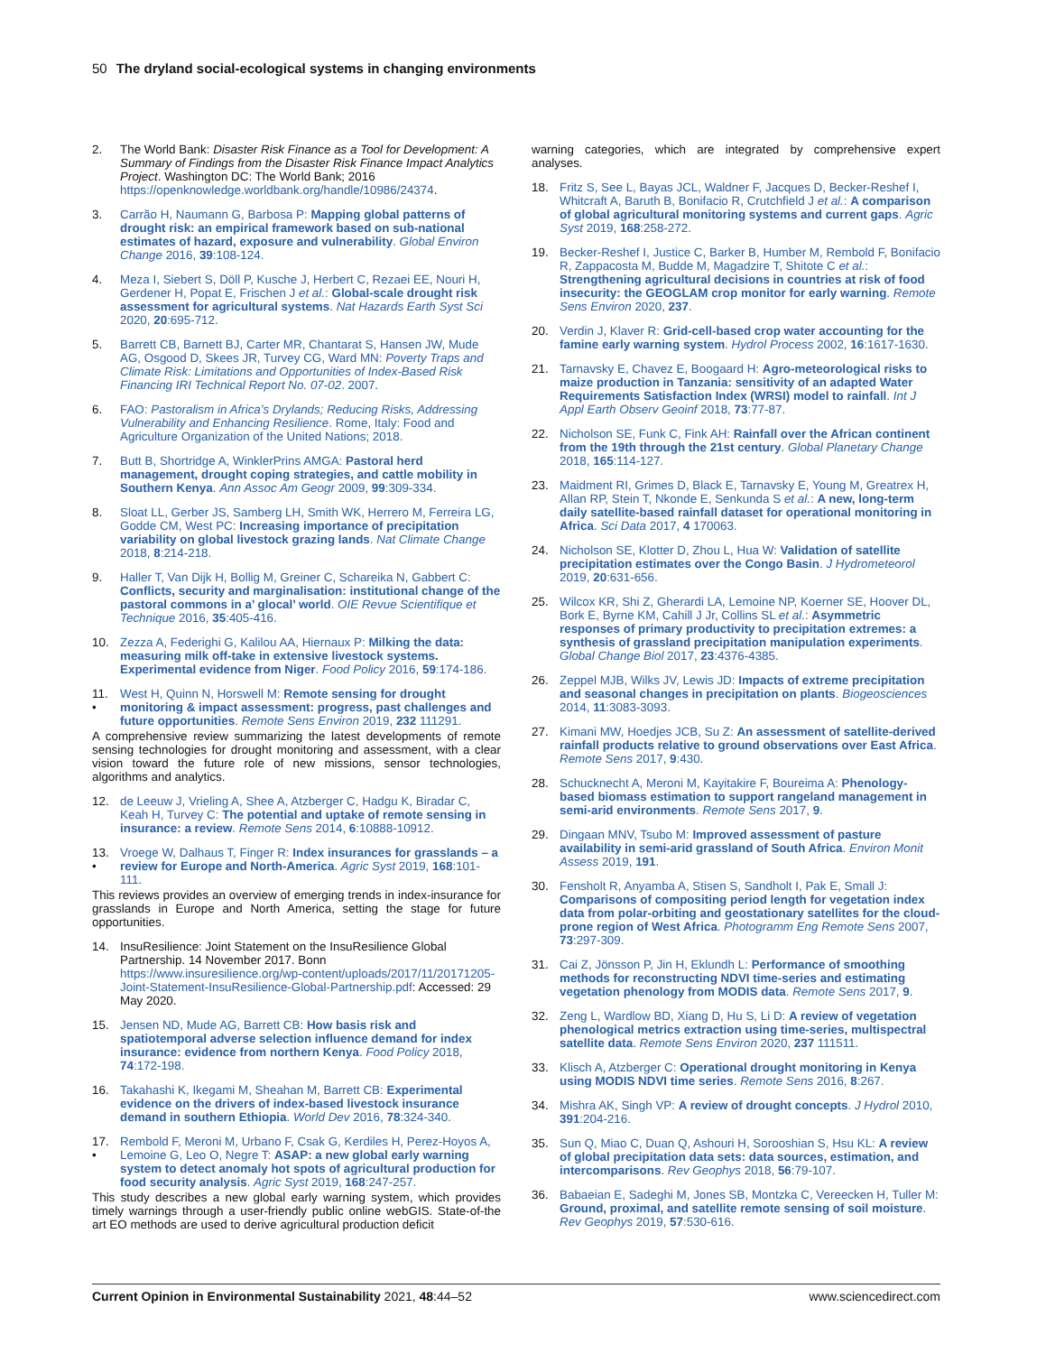50 The dryland social-ecological systems in changing environments
2. The World Bank: Disaster Risk Finance as a Tool for Development: A Summary of Findings from the Disaster Risk Finance Impact Analytics Project. Washington DC: The World Bank; 2016 https://openknowledge.worldbank.org/handle/10986/24374.
3. Carrão H, Naumann G, Barbosa P: Mapping global patterns of drought risk: an empirical framework based on sub-national estimates of hazard, exposure and vulnerability. Global Environ Change 2016, 39:108-124.
4. Meza I, Siebert S, Döll P, Kusche J, Herbert C, Rezaei EE, Nouri H, Gerdener H, Popat E, Frischen J et al.: Global-scale drought risk assessment for agricultural systems. Nat Hazards Earth Syst Sci 2020, 20:695-712.
5. Barrett CB, Barnett BJ, Carter MR, Chantarat S, Hansen JW, Mude AG, Osgood D, Skees JR, Turvey CG, Ward MN: Poverty Traps and Climate Risk: Limitations and Opportunities of Index-Based Risk Financing IRI Technical Report No. 07-02. 2007.
6. FAO: Pastoralism in Africa’s Drylands; Reducing Risks, Addressing Vulnerability and Enhancing Resilience. Rome, Italy: Food and Agriculture Organization of the United Nations; 2018.
7. Butt B, Shortridge A, WinklerPrins AMGA: Pastoral herd management, drought coping strategies, and cattle mobility in Southern Kenya. Ann Assoc Am Geogr 2009, 99:309-334.
8. Sloat LL, Gerber JS, Samberg LH, Smith WK, Herrero M, Ferreira LG, Godde CM, West PC: Increasing importance of precipitation variability on global livestock grazing lands. Nat Climate Change 2018, 8:214-218.
9. Haller T, Van Dijk H, Bollig M, Greiner C, Schareika N, Gabbert C: Conflicts, security and marginalisation: institutional change of the pastoral commons in a’ glocal’ world. OIE Revue Scientifique et Technique 2016, 35:405-416.
10. Zezza A, Federighi G, Kalilou AA, Hiernaux P: Milking the data: measuring milk off-take in extensive livestock systems. Experimental evidence from Niger. Food Policy 2016, 59:174-186.
11.
• West H, Quinn N, Horswell M: Remote sensing for drought monitoring & impact assessment: progress, past challenges and future opportunities. Remote Sens Environ 2019, 232 111291.
A comprehensive review summarizing the latest developments of remote sensing technologies for drought monitoring and assessment, with a clear vision toward the future role of new missions, sensor technologies, algorithms and analytics.
12. de Leeuw J, Vrieling A, Shee A, Atzberger C, Hadgu K, Biradar C, Keah H, Turvey C: The potential and uptake of remote sensing in insurance: a review. Remote Sens 2014, 6:10888-10912.
13.
• Vroege W, Dalhaus T, Finger R: Index insurances for grasslands – a review for Europe and North-America. Agric Syst 2019, 168:101-111.
This reviews provides an overview of emerging trends in index-insurance for grasslands in Europe and North America, setting the stage for future opportunities.
14. InsuResilience: Joint Statement on the InsuResilience Global Partnership. 14 November 2017. Bonn https://www.insuresilience.org/wp-content/uploads/2017/11/20171205-Joint-Statement-InsuResilience-Global-Partnership.pdf: Accessed: 29 May 2020.
15. Jensen ND, Mude AG, Barrett CB: How basis risk and spatiotemporal adverse selection influence demand for index insurance: evidence from northern Kenya. Food Policy 2018, 74:172-198.
16. Takahashi K, Ikegami M, Sheahan M, Barrett CB: Experimental evidence on the drivers of index-based livestock insurance demand in southern Ethiopia. World Dev 2016, 78:324-340.
17.
• Rembold F, Meroni M, Urbano F, Csak G, Kerdiles H, Perez-Hoyos A, Lemoine G, Leo O, Negre T: ASAP: a new global early warning system to detect anomaly hot spots of agricultural production for food security analysis. Agric Syst 2019, 168:247-257.
This study describes a new global early warning system, which provides timely warnings through a user-friendly public online webGIS. State-of-the art EO methods are used to derive agricultural production deficit
warning categories, which are integrated by comprehensive expert analyses.
18. Fritz S, See L, Bayas JCL, Waldner F, Jacques D, Becker-Reshef I, Whitcraft A, Baruth B, Bonifacio R, Crutchfield J et al.: A comparison of global agricultural monitoring systems and current gaps. Agric Syst 2019, 168:258-272.
19. Becker-Reshef I, Justice C, Barker B, Humber M, Rembold F, Bonifacio R, Zappacosta M, Budde M, Magadzire T, Shitote C et al.: Strengthening agricultural decisions in countries at risk of food insecurity: the GEOGLAM crop monitor for early warning. Remote Sens Environ 2020, 237.
20. Verdin J, Klaver R: Grid-cell-based crop water accounting for the famine early warning system. Hydrol Process 2002, 16:1617-1630.
21. Tarnavsky E, Chavez E, Boogaard H: Agro-meteorological risks to maize production in Tanzania: sensitivity of an adapted Water Requirements Satisfaction Index (WRSI) model to rainfall. Int J Appl Earth Observ Geoinf 2018, 73:77-87.
22. Nicholson SE, Funk C, Fink AH: Rainfall over the African continent from the 19th through the 21st century. Global Planetary Change 2018, 165:114-127.
23. Maidment RI, Grimes D, Black E, Tarnavsky E, Young M, Greatrex H, Allan RP, Stein T, Nkonde E, Senkunda S et al.: A new, long-term daily satellite-based rainfall dataset for operational monitoring in Africa. Sci Data 2017, 4 170063.
24. Nicholson SE, Klotter D, Zhou L, Hua W: Validation of satellite precipitation estimates over the Congo Basin. J Hydrometeorol 2019, 20:631-656.
25. Wilcox KR, Shi Z, Gherardi LA, Lemoine NP, Koerner SE, Hoover DL, Bork E, Byrne KM, Cahill J Jr, Collins SL et al.: Asymmetric responses of primary productivity to precipitation extremes: a synthesis of grassland precipitation manipulation experiments. Global Change Biol 2017, 23:4376-4385.
26. Zeppel MJB, Wilks JV, Lewis JD: Impacts of extreme precipitation and seasonal changes in precipitation on plants. Biogeosciences 2014, 11:3083-3093.
27. Kimani MW, Hoedjes JCB, Su Z: An assessment of satellite-derived rainfall products relative to ground observations over East Africa. Remote Sens 2017, 9:430.
28. Schucknecht A, Meroni M, Kayitakire F, Boureima A: Phenology-based biomass estimation to support rangeland management in semi-arid environments. Remote Sens 2017, 9.
29. Dingaan MNV, Tsubo M: Improved assessment of pasture availability in semi-arid grassland of South Africa. Environ Monit Assess 2019, 191.
30. Fensholt R, Anyamba A, Stisen S, Sandholt I, Pak E, Small J: Comparisons of compositing period length for vegetation index data from polar-orbiting and geostationary satellites for the cloud-prone region of West Africa. Photogramm Eng Remote Sens 2007, 73:297-309.
31. Cai Z, Jönsson P, Jin H, Eklundh L: Performance of smoothing methods for reconstructing NDVI time-series and estimating vegetation phenology from MODIS data. Remote Sens 2017, 9.
32. Zeng L, Wardlow BD, Xiang D, Hu S, Li D: A review of vegetation phenological metrics extraction using time-series, multispectral satellite data. Remote Sens Environ 2020, 237 111511.
33. Klisch A, Atzberger C: Operational drought monitoring in Kenya using MODIS NDVI time series. Remote Sens 2016, 8:267.
34. Mishra AK, Singh VP: A review of drought concepts. J Hydrol 2010, 391:204-216.
35. Sun Q, Miao C, Duan Q, Ashouri H, Sorooshian S, Hsu KL: A review of global precipitation data sets: data sources, estimation, and intercomparisons. Rev Geophys 2018, 56:79-107.
36. Babaeian E, Sadeghi M, Jones SB, Montzka C, Vereecken H, Tuller M: Ground, proximal, and satellite remote sensing of soil moisture. Rev Geophys 2019, 57:530-616.
Current Opinion in Environmental Sustainability 2021, 48:44–52 www.sciencedirect.com